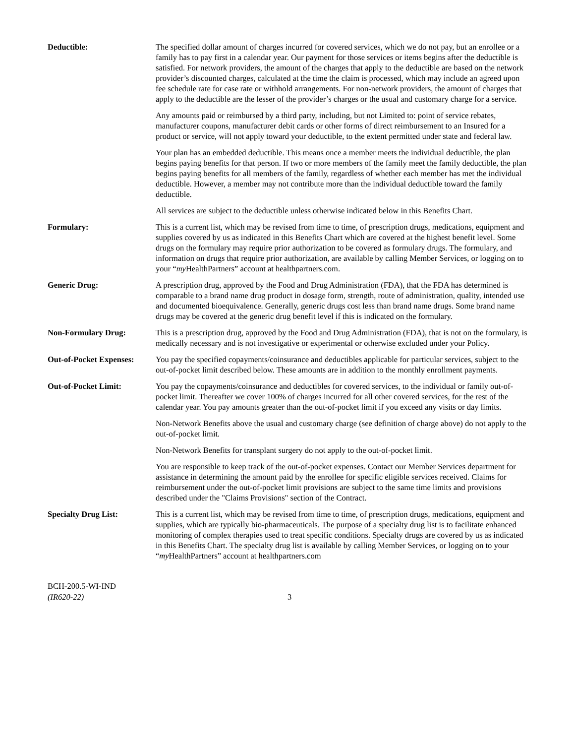Deductible: The specified dollar amount of charges incurred for covered services, which we do not pay, but an enrollee or a family has to pay first in a calendar year. Our payment for those services or items begins after the deductible is satisfied. For network providers, the amount of the charges that apply to the deductible are based on the network provider’s discounted charges, calculated at the time the claim is processed, which may include an agreed upon fee schedule rate for case rate or withhold arrangements. For non-network providers, the amount of charges that apply to the deductible are the lesser of the provider’s charges or the usual and customary charge for a service.
Any amounts paid or reimbursed by a third party, including, but not Limited to: point of service rebates, manufacturer coupons, manufacturer debit cards or other forms of direct reimbursement to an Insured for a product or service, will not apply toward your deductible, to the extent permitted under state and federal law.
Your plan has an embedded deductible. This means once a member meets the individual deductible, the plan begins paying benefits for that person. If two or more members of the family meet the family deductible, the plan begins paying benefits for all members of the family, regardless of whether each member has met the individual deductible. However, a member may not contribute more than the individual deductible toward the family deductible.
All services are subject to the deductible unless otherwise indicated below in this Benefits Chart.
Formulary: This is a current list, which may be revised from time to time, of prescription drugs, medications, equipment and supplies covered by us as indicated in this Benefits Chart which are covered at the highest benefit level. Some drugs on the formulary may require prior authorization to be covered as formulary drugs. The formulary, and information on drugs that require prior authorization, are available by calling Member Services, or logging on to your “my HealthPartners” account at healthpartners.com.
Generic Drug: A prescription drug, approved by the Food and Drug Administration (FDA), that the FDA has determined is comparable to a brand name drug product in dosage form, strength, route of administration, quality, intended use and documented bioequivalence. Generally, generic drugs cost less than brand name drugs. Some brand name drugs may be covered at the generic drug benefit level if this is indicated on the formulary.
Non-Formulary Drug: This is a prescription drug, approved by the Food and Drug Administration (FDA), that is not on the formulary, is medically necessary and is not investigative or experimental or otherwise excluded under your Policy.
Out-of-Pocket Expenses:
You pay the specified copayments/coinsurance and deductibles applicable for particular services, subject to the out-of-pocket limit described below. These amounts are in addition to the monthly enrollment payments.
Out-of-Pocket Limit: You pay the copayments/coinsurance and deductibles for covered services, to the individual or family out-of-pocket limit. Thereafter we cover 100% of charges incurred for all other covered services, for the rest of the calendar year. You pay amounts greater than the out-of-pocket limit if you exceed any visits or day limits.
Non-Network Benefits above the usual and customary charge (see definition of charge above) do not apply to the out-of-pocket limit.
Non-Network Benefits for transplant surgery do not apply to the out-of-pocket limit.
You are responsible to keep track of the out-of-pocket expenses. Contact our Member Services department for assistance in determining the amount paid by the enrollee for specific eligible services received. Claims for reimbursement under the out-of-pocket limit provisions are subject to the same time limits and provisions described under the "Claims Provisions" section of the Contract.
Specialty Drug List: This is a current list, which may be revised from time to time, of prescription drugs, medications, equipment and supplies, which are typically bio-pharmaceuticals. The purpose of a specialty drug list is to facilitate enhanced monitoring of complex therapies used to treat specific conditions. Specialty drugs are covered by us as indicated in this Benefits Chart. The specialty drug list is available by calling Member Services, or logging on to your “my HealthPartners” account at healthpartners.com
BCH-200.5-WI-IND
(IR620-22)
3